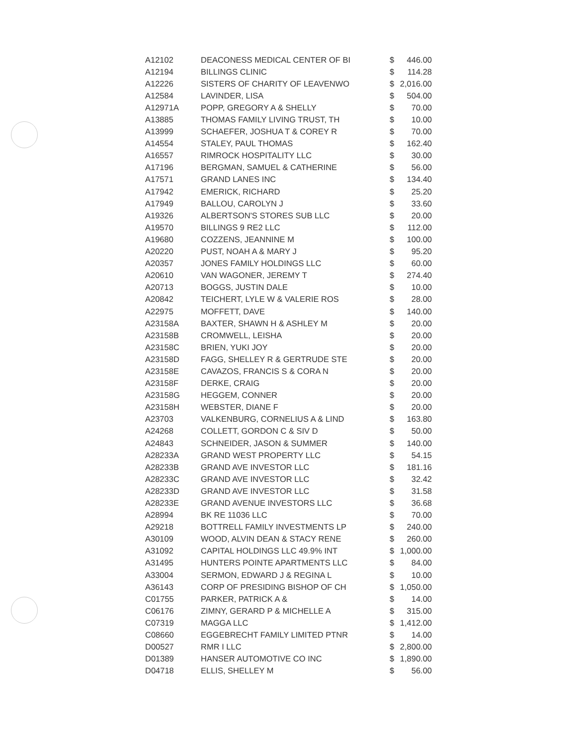| A12102 | DEACONESS MEDICAL CENTER OF BI | $ | 446.00 |
| A12194 | BILLINGS CLINIC | $ | 114.28 |
| A12226 | SISTERS OF CHARITY OF LEAVENWO | $ | 2,016.00 |
| A12584 | LAVINDER, LISA | $ | 504.00 |
| A12971A | POPP, GREGORY A & SHELLY | $ | 70.00 |
| A13885 | THOMAS FAMILY LIVING TRUST, TH | $ | 10.00 |
| A13999 | SCHAEFER, JOSHUA T & COREY R | $ | 70.00 |
| A14554 | STALEY, PAUL THOMAS | $ | 162.40 |
| A16557 | RIMROCK HOSPITALITY LLC | $ | 30.00 |
| A17196 | BERGMAN, SAMUEL & CATHERINE | $ | 56.00 |
| A17571 | GRAND LANES INC | $ | 134.40 |
| A17942 | EMERICK, RICHARD | $ | 25.20 |
| A17949 | BALLOU, CAROLYN J | $ | 33.60 |
| A19326 | ALBERTSON'S STORES SUB LLC | $ | 20.00 |
| A19570 | BILLINGS 9 RE2 LLC | $ | 112.00 |
| A19680 | COZZENS, JEANNINE M | $ | 100.00 |
| A20220 | PUST, NOAH A & MARY J | $ | 95.20 |
| A20357 | JONES FAMILY HOLDINGS LLC | $ | 60.00 |
| A20610 | VAN WAGONER, JEREMY T | $ | 274.40 |
| A20713 | BOGGS, JUSTIN DALE | $ | 10.00 |
| A20842 | TEICHERT, LYLE W & VALERIE ROS | $ | 28.00 |
| A22975 | MOFFETT, DAVE | $ | 140.00 |
| A23158A | BAXTER, SHAWN H & ASHLEY M | $ | 20.00 |
| A23158B | CROMWELL, LEISHA | $ | 20.00 |
| A23158C | BRIEN, YUKI JOY | $ | 20.00 |
| A23158D | FAGG, SHELLEY R & GERTRUDE STE | $ | 20.00 |
| A23158E | CAVAZOS, FRANCIS S & CORA N | $ | 20.00 |
| A23158F | DERKE, CRAIG | $ | 20.00 |
| A23158G | HEGGEM, CONNER | $ | 20.00 |
| A23158H | WEBSTER, DIANE F | $ | 20.00 |
| A23703 | VALKENBURG, CORNELIUS A & LIND | $ | 163.80 |
| A24268 | COLLETT, GORDON C & SIV D | $ | 50.00 |
| A24843 | SCHNEIDER, JASON & SUMMER | $ | 140.00 |
| A28233A | GRAND WEST PROPERTY LLC | $ | 54.15 |
| A28233B | GRAND AVE INVESTOR LLC | $ | 181.16 |
| A28233C | GRAND AVE INVESTOR LLC | $ | 32.42 |
| A28233D | GRAND AVE INVESTOR LLC | $ | 31.58 |
| A28233E | GRAND AVENUE INVESTORS LLC | $ | 36.68 |
| A28994 | BK RE 11036 LLC | $ | 70.00 |
| A29218 | BOTTRELL FAMILY INVESTMENTS LP | $ | 240.00 |
| A30109 | WOOD, ALVIN DEAN & STACY RENE | $ | 260.00 |
| A31092 | CAPITAL HOLDINGS LLC 49.9% INT | $ | 1,000.00 |
| A31495 | HUNTERS POINTE APARTMENTS LLC | $ | 84.00 |
| A33004 | SERMON, EDWARD J & REGINA L | $ | 10.00 |
| A36143 | CORP OF PRESIDING BISHOP OF CH | $ | 1,050.00 |
| C01755 | PARKER, PATRICK A & | $ | 14.00 |
| C06176 | ZIMNY, GERARD P & MICHELLE A | $ | 315.00 |
| C07319 | MAGGA LLC | $ | 1,412.00 |
| C08660 | EGGEBRECHT FAMILY LIMITED PTNR | $ | 14.00 |
| D00527 | RMR I LLC | $ | 2,800.00 |
| D01389 | HANSER AUTOMOTIVE CO INC | $ | 1,890.00 |
| D04718 | ELLIS, SHELLEY M | $ | 56.00 |